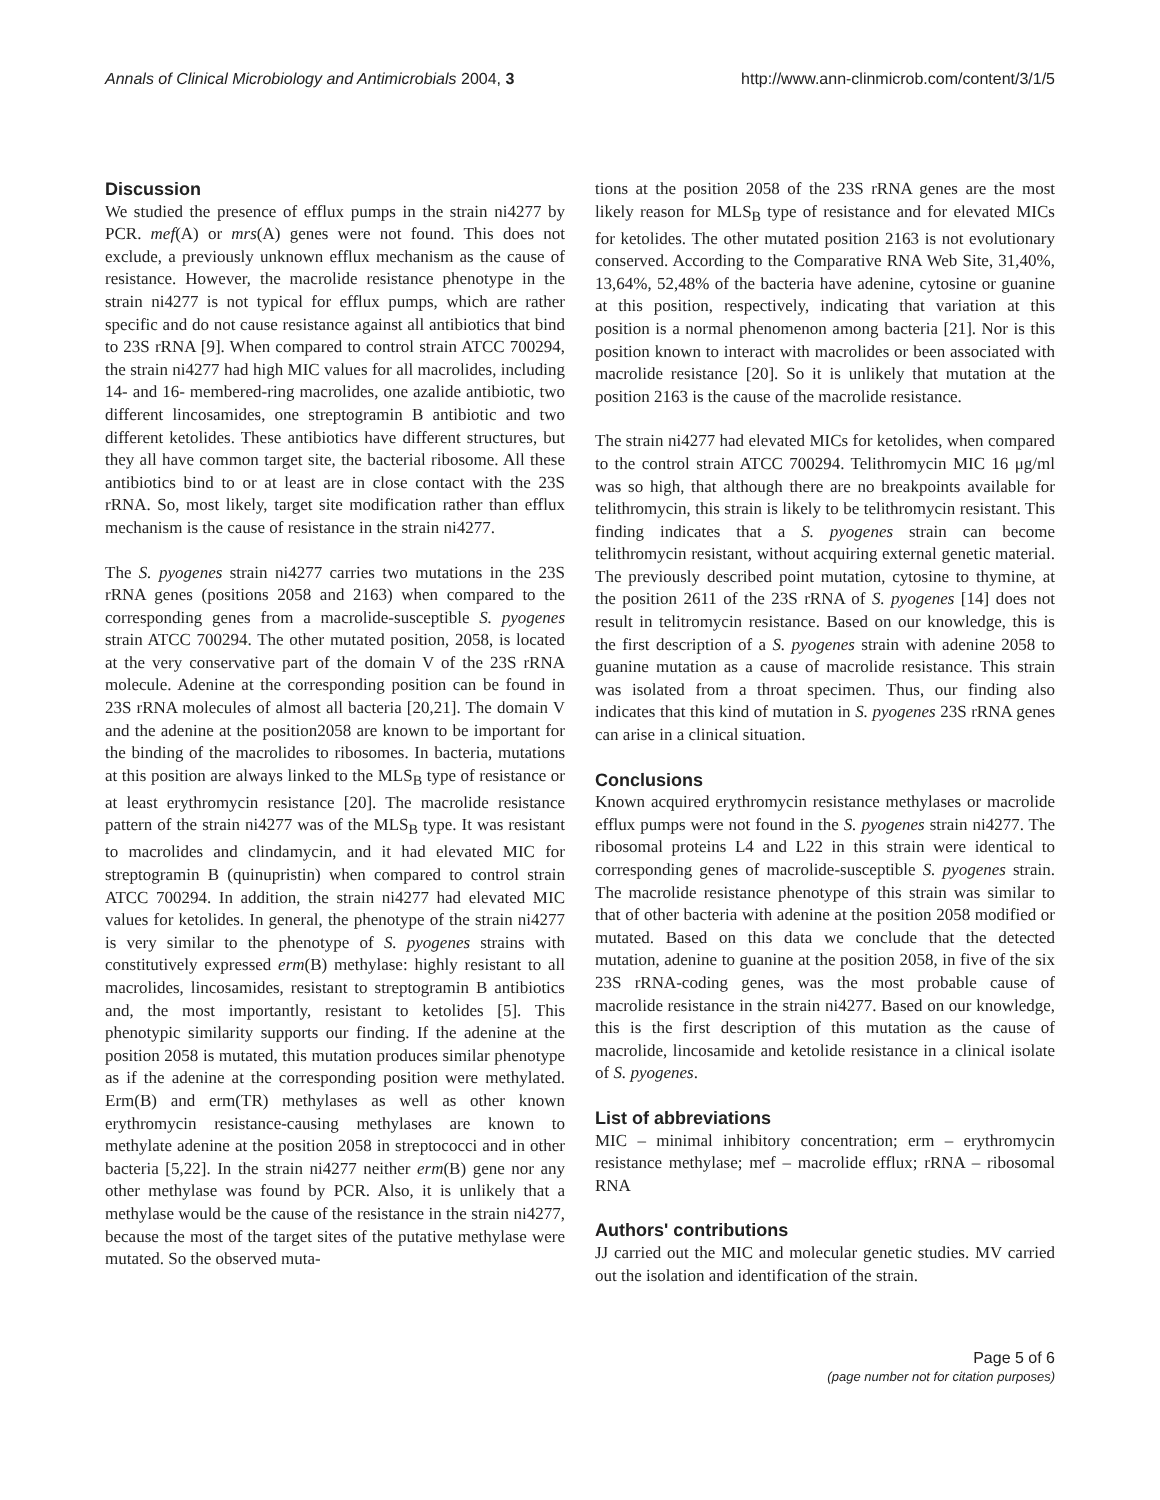Annals of Clinical Microbiology and Antimicrobials 2004, 3 http://www.ann-clinmicrob.com/content/3/1/5
Discussion
We studied the presence of efflux pumps in the strain ni4277 by PCR. mef(A) or mrs(A) genes were not found. This does not exclude, a previously unknown efflux mechanism as the cause of resistance. However, the macrolide resistance phenotype in the strain ni4277 is not typical for efflux pumps, which are rather specific and do not cause resistance against all antibiotics that bind to 23S rRNA [9]. When compared to control strain ATCC 700294, the strain ni4277 had high MIC values for all macrolides, including 14- and 16- membered-ring macrolides, one azalide antibiotic, two different lincosamides, one streptogramin B antibiotic and two different ketolides. These antibiotics have different structures, but they all have common target site, the bacterial ribosome. All these antibiotics bind to or at least are in close contact with the 23S rRNA. So, most likely, target site modification rather than efflux mechanism is the cause of resistance in the strain ni4277.
The S. pyogenes strain ni4277 carries two mutations in the 23S rRNA genes (positions 2058 and 2163) when compared to the corresponding genes from a macrolide-susceptible S. pyogenes strain ATCC 700294. The other mutated position, 2058, is located at the very conservative part of the domain V of the 23S rRNA molecule. Adenine at the corresponding position can be found in 23S rRNA molecules of almost all bacteria [20,21]. The domain V and the adenine at the position2058 are known to be important for the binding of the macrolides to ribosomes. In bacteria, mutations at this position are always linked to the MLS<sub>B</sub> type of resistance or at least erythromycin resistance [20]. The macrolide resistance pattern of the strain ni4277 was of the MLS<sub>B</sub> type. It was resistant to macrolides and clindamycin, and it had elevated MIC for streptogramin B (quinupristin) when compared to control strain ATCC 700294. In addition, the strain ni4277 had elevated MIC values for ketolides. In general, the phenotype of the strain ni4277 is very similar to the phenotype of S. pyogenes strains with constitutively expressed erm(B) methylase: highly resistant to all macrolides, lincosamides, resistant to streptogramin B antibiotics and, the most importantly, resistant to ketolides [5]. This phenotypic similarity supports our finding. If the adenine at the position 2058 is mutated, this mutation produces similar phenotype as if the adenine at the corresponding position were methylated. Erm(B) and erm(TR) methylases as well as other known erythromycin resistance-causing methylases are known to methylate adenine at the position 2058 in streptococci and in other bacteria [5,22]. In the strain ni4277 neither erm(B) gene nor any other methylase was found by PCR. Also, it is unlikely that a methylase would be the cause of the resistance in the strain ni4277, because the most of the target sites of the putative methylase were mutated. So the observed muta-
tions at the position 2058 of the 23S rRNA genes are the most likely reason for MLS<sub>B</sub> type of resistance and for elevated MICs for ketolides. The other mutated position 2163 is not evolutionary conserved. According to the Comparative RNA Web Site, 31,40%, 13,64%, 52,48% of the bacteria have adenine, cytosine or guanine at this position, respectively, indicating that variation at this position is a normal phenomenon among bacteria [21]. Nor is this position known to interact with macrolides or been associated with macrolide resistance [20]. So it is unlikely that mutation at the position 2163 is the cause of the macrolide resistance.
The strain ni4277 had elevated MICs for ketolides, when compared to the control strain ATCC 700294. Telithromycin MIC 16 μg/ml was so high, that although there are no breakpoints available for telithromycin, this strain is likely to be telithromycin resistant. This finding indicates that a S. pyogenes strain can become telithromycin resistant, without acquiring external genetic material. The previously described point mutation, cytosine to thymine, at the position 2611 of the 23S rRNA of S. pyogenes [14] does not result in telitromycin resistance. Based on our knowledge, this is the first description of a S. pyogenes strain with adenine 2058 to guanine mutation as a cause of macrolide resistance. This strain was isolated from a throat specimen. Thus, our finding also indicates that this kind of mutation in S. pyogenes 23S rRNA genes can arise in a clinical situation.
Conclusions
Known acquired erythromycin resistance methylases or macrolide efflux pumps were not found in the S. pyogenes strain ni4277. The ribosomal proteins L4 and L22 in this strain were identical to corresponding genes of macrolide-susceptible S. pyogenes strain. The macrolide resistance phenotype of this strain was similar to that of other bacteria with adenine at the position 2058 modified or mutated. Based on this data we conclude that the detected mutation, adenine to guanine at the position 2058, in five of the six 23S rRNA-coding genes, was the most probable cause of macrolide resistance in the strain ni4277. Based on our knowledge, this is the first description of this mutation as the cause of macrolide, lincosamide and ketolide resistance in a clinical isolate of S. pyogenes.
List of abbreviations
MIC – minimal inhibitory concentration; erm – erythromycin resistance methylase; mef – macrolide efflux; rRNA – ribosomal RNA
Authors' contributions
JJ carried out the MIC and molecular genetic studies. MV carried out the isolation and identification of the strain.
Page 5 of 6
(page number not for citation purposes)